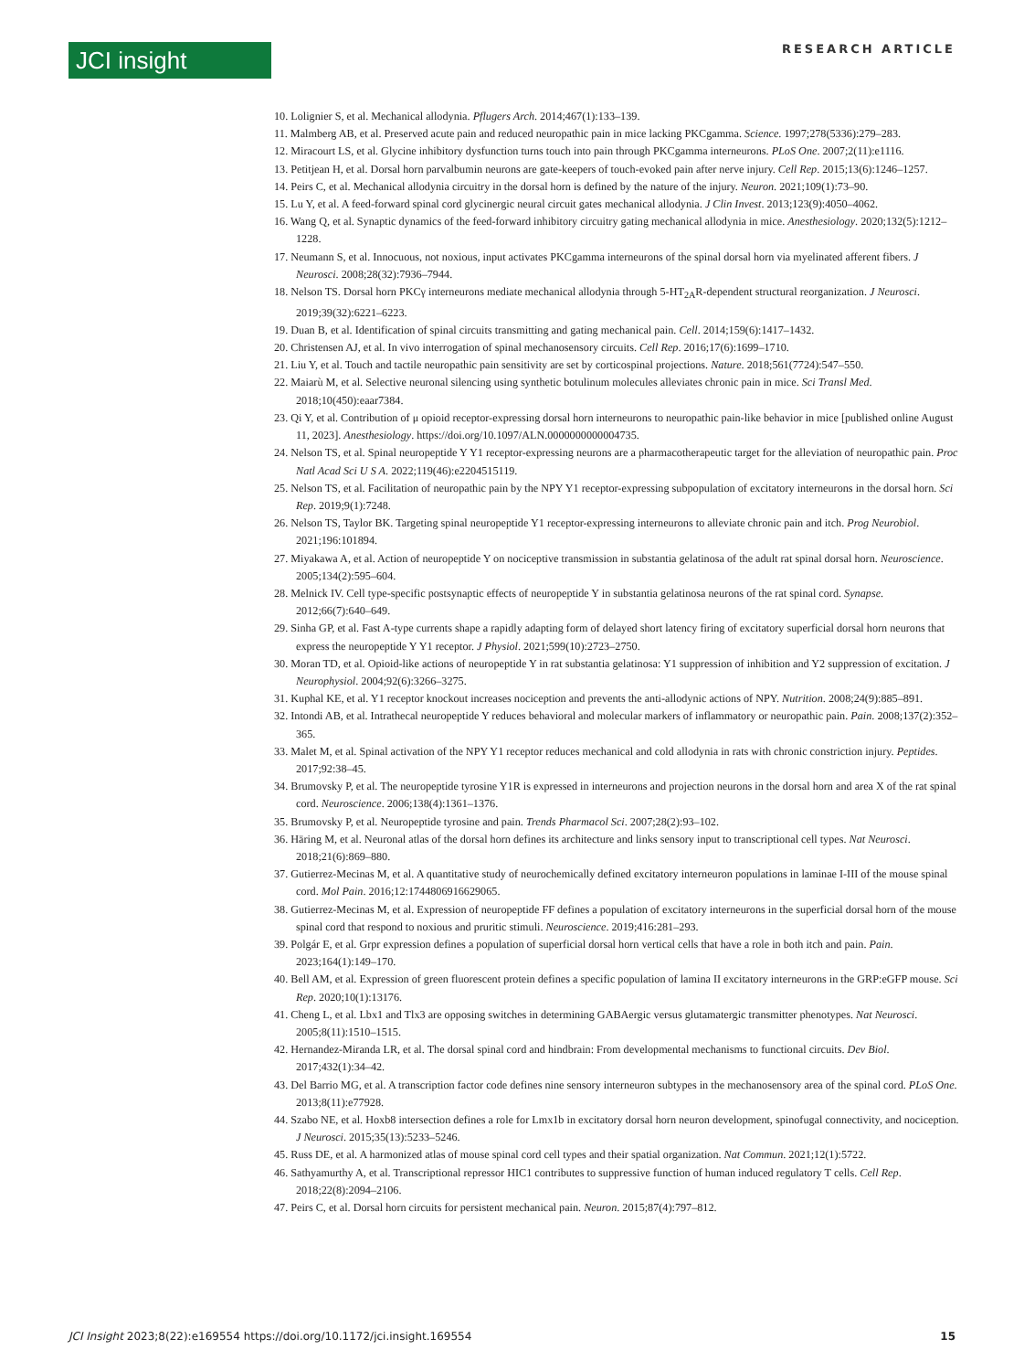JCI insight RESEARCH ARTICLE
10. Lolignier S, et al. Mechanical allodynia. Pflugers Arch. 2014;467(1):133–139.
11. Malmberg AB, et al. Preserved acute pain and reduced neuropathic pain in mice lacking PKCgamma. Science. 1997;278(5336):279–283.
12. Miracourt LS, et al. Glycine inhibitory dysfunction turns touch into pain through PKCgamma interneurons. PLoS One. 2007;2(11):e1116.
13. Petitjean H, et al. Dorsal horn parvalbumin neurons are gate-keepers of touch-evoked pain after nerve injury. Cell Rep. 2015;13(6):1246–1257.
14. Peirs C, et al. Mechanical allodynia circuitry in the dorsal horn is defined by the nature of the injury. Neuron. 2021;109(1):73–90.
15. Lu Y, et al. A feed-forward spinal cord glycinergic neural circuit gates mechanical allodynia. J Clin Invest. 2013;123(9):4050–4062.
16. Wang Q, et al. Synaptic dynamics of the feed-forward inhibitory circuitry gating mechanical allodynia in mice. Anesthesiology. 2020;132(5):1212–1228.
17. Neumann S, et al. Innocuous, not noxious, input activates PKCgamma interneurons of the spinal dorsal horn via myelinated afferent fibers. J Neurosci. 2008;28(32):7936–7944.
18. Nelson TS. Dorsal horn PKCγ interneurons mediate mechanical allodynia through 5-HT<sub>2A</sub>R-dependent structural reorganization. J Neurosci. 2019;39(32):6221–6223.
19. Duan B, et al. Identification of spinal circuits transmitting and gating mechanical pain. Cell. 2014;159(6):1417–1432.
20. Christensen AJ, et al. In vivo interrogation of spinal mechanosensory circuits. Cell Rep. 2016;17(6):1699–1710.
21. Liu Y, et al. Touch and tactile neuropathic pain sensitivity are set by corticospinal projections. Nature. 2018;561(7724):547–550.
22. Maiarù M, et al. Selective neuronal silencing using synthetic botulinum molecules alleviates chronic pain in mice. Sci Transl Med. 2018;10(450):eaar7384.
23. Qi Y, et al. Contribution of μ opioid receptor-expressing dorsal horn interneurons to neuropathic pain-like behavior in mice [published online August 11, 2023]. Anesthesiology. https://doi.org/10.1097/ALN.0000000000004735.
24. Nelson TS, et al. Spinal neuropeptide Y Y1 receptor-expressing neurons are a pharmacotherapeutic target for the alleviation of neuropathic pain. Proc Natl Acad Sci U S A. 2022;119(46):e2204515119.
25. Nelson TS, et al. Facilitation of neuropathic pain by the NPY Y1 receptor-expressing subpopulation of excitatory interneurons in the dorsal horn. Sci Rep. 2019;9(1):7248.
26. Nelson TS, Taylor BK. Targeting spinal neuropeptide Y1 receptor-expressing interneurons to alleviate chronic pain and itch. Prog Neurobiol. 2021;196:101894.
27. Miyakawa A, et al. Action of neuropeptide Y on nociceptive transmission in substantia gelatinosa of the adult rat spinal dorsal horn. Neuroscience. 2005;134(2):595–604.
28. Melnick IV. Cell type-specific postsynaptic effects of neuropeptide Y in substantia gelatinosa neurons of the rat spinal cord. Synapse. 2012;66(7):640–649.
29. Sinha GP, et al. Fast A-type currents shape a rapidly adapting form of delayed short latency firing of excitatory superficial dorsal horn neurons that express the neuropeptide Y Y1 receptor. J Physiol. 2021;599(10):2723–2750.
30. Moran TD, et al. Opioid-like actions of neuropeptide Y in rat substantia gelatinosa: Y1 suppression of inhibition and Y2 suppression of excitation. J Neurophysiol. 2004;92(6):3266–3275.
31. Kuphal KE, et al. Y1 receptor knockout increases nociception and prevents the anti-allodynic actions of NPY. Nutrition. 2008;24(9):885–891.
32. Intondi AB, et al. Intrathecal neuropeptide Y reduces behavioral and molecular markers of inflammatory or neuropathic pain. Pain. 2008;137(2):352–365.
33. Malet M, et al. Spinal activation of the NPY Y1 receptor reduces mechanical and cold allodynia in rats with chronic constriction injury. Peptides. 2017;92:38–45.
34. Brumovsky P, et al. The neuropeptide tyrosine Y1R is expressed in interneurons and projection neurons in the dorsal horn and area X of the rat spinal cord. Neuroscience. 2006;138(4):1361–1376.
35. Brumovsky P, et al. Neuropeptide tyrosine and pain. Trends Pharmacol Sci. 2007;28(2):93–102.
36. Häring M, et al. Neuronal atlas of the dorsal horn defines its architecture and links sensory input to transcriptional cell types. Nat Neurosci. 2018;21(6):869–880.
37. Gutierrez-Mecinas M, et al. A quantitative study of neurochemically defined excitatory interneuron populations in laminae I-III of the mouse spinal cord. Mol Pain. 2016;12:1744806916629065.
38. Gutierrez-Mecinas M, et al. Expression of neuropeptide FF defines a population of excitatory interneurons in the superficial dorsal horn of the mouse spinal cord that respond to noxious and pruritic stimuli. Neuroscience. 2019;416:281–293.
39. Polgár E, et al. Grpr expression defines a population of superficial dorsal horn vertical cells that have a role in both itch and pain. Pain. 2023;164(1):149–170.
40. Bell AM, et al. Expression of green fluorescent protein defines a specific population of lamina II excitatory interneurons in the GRP:eGFP mouse. Sci Rep. 2020;10(1):13176.
41. Cheng L, et al. Lbx1 and Tlx3 are opposing switches in determining GABAergic versus glutamatergic transmitter phenotypes. Nat Neurosci. 2005;8(11):1510–1515.
42. Hernandez-Miranda LR, et al. The dorsal spinal cord and hindbrain: From developmental mechanisms to functional circuits. Dev Biol. 2017;432(1):34–42.
43. Del Barrio MG, et al. A transcription factor code defines nine sensory interneuron subtypes in the mechanosensory area of the spinal cord. PLoS One. 2013;8(11):e77928.
44. Szabo NE, et al. Hoxb8 intersection defines a role for Lmx1b in excitatory dorsal horn neuron development, spinofugal connectivity, and nociception. J Neurosci. 2015;35(13):5233–5246.
45. Russ DE, et al. A harmonized atlas of mouse spinal cord cell types and their spatial organization. Nat Commun. 2021;12(1):5722.
46. Sathyamurthy A, et al. Transcriptional repressor HIC1 contributes to suppressive function of human induced regulatory T cells. Cell Rep. 2018;22(8):2094–2106.
47. Peirs C, et al. Dorsal horn circuits for persistent mechanical pain. Neuron. 2015;87(4):797–812.
JCI Insight 2023;8(22):e169554 https://doi.org/10.1172/jci.insight.169554 15